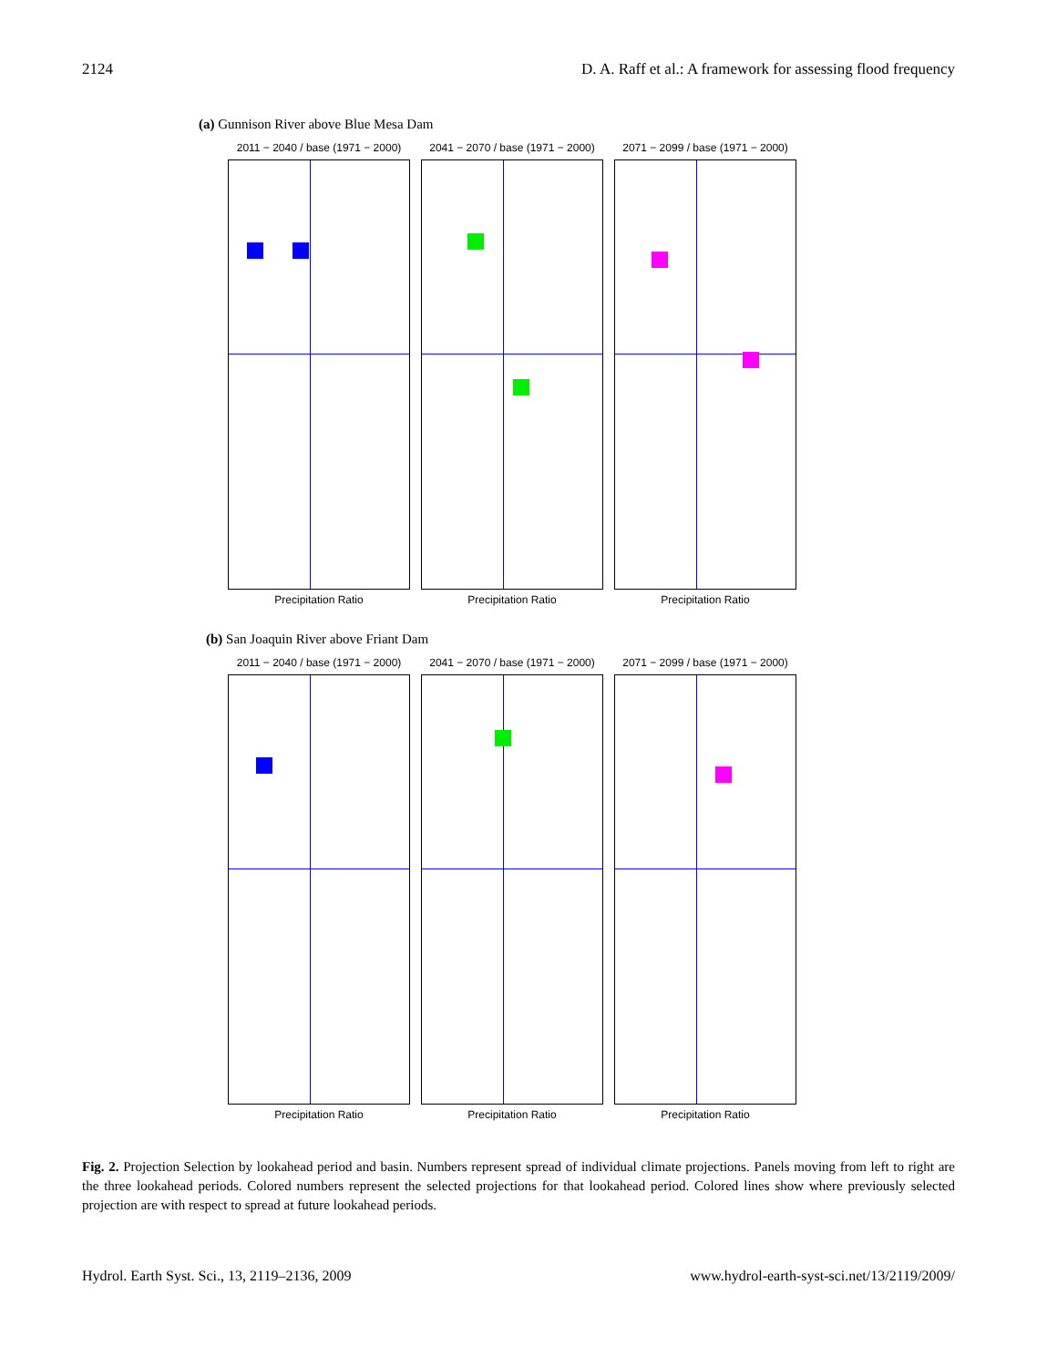2124 D. A. Raff et al.: A framework for assessing flood frequency
(a) Gunnison River above Blue Mesa Dam
2011 − 2040 / base (1971 − 2000)
Precipitation Ratio
2041 − 2070 / base (1971 − 2000)
Precipitation Ratio
2071 − 2099 / base (1971 − 2000)
Precipitation Ratio
(b) San Joaquin River above Friant Dam
2011 − 2040 / base (1971 − 2000)
Precipitation Ratio
2041 − 2070 / base (1971 − 2000)
Precipitation Ratio
2071 − 2099 / base (1971 − 2000)
Precipitation Ratio
Fig. 2. Projection Selection by lookahead period and basin. Numbers represent spread of individual climate projections. Panels moving from left to right are the three lookahead periods. Colored numbers represent the selected projections for that lookahead period. Colored lines show where previously selected projection are with respect to spread at future lookahead periods.
Hydrol. Earth Syst. Sci., 13, 2119–2136, 2009 www.hydrol-earth-syst-sci.net/13/2119/2009/